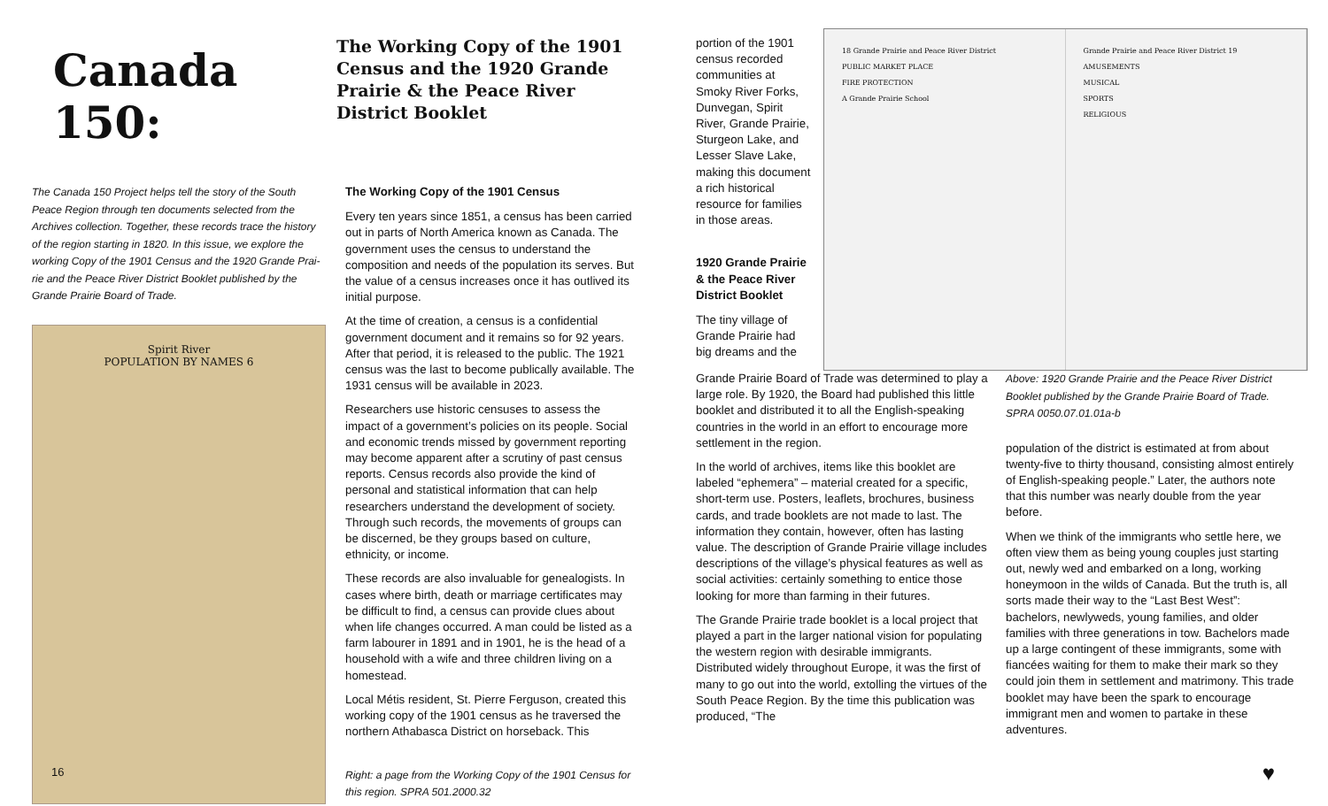Canada 150:
The Working Copy of the 1901 Census and the 1920 Grande Prairie & the Peace River District Booklet
The Canada 150 Project helps tell the story of the South Peace Region through ten documents selected from the Archives collection. Together, these records trace the history of the region starting in 1820. In this issue, we explore the working Copy of the 1901 Census and the 1920 Grande Prai-rie and the Peace River District Booklet published by the Grande Prairie Board of Trade.
Spirit River
POPULATION BY NAMES 6
The Working Copy of the 1901 Census
Every ten years since 1851, a census has been carried out in parts of North America known as Canada. The government uses the census to understand the composition and needs of the population its serves. But the value of a census increases once it has outlived its initial purpose.
At the time of creation, a census is a confidential government document and it remains so for 92 years. After that period, it is released to the public. The 1921 census was the last to become publically available. The 1931 census will be available in 2023.
Researchers use historic censuses to assess the impact of a government’s policies on its people. Social and economic trends missed by government reporting may become apparent after a scrutiny of past census reports. Census records also provide the kind of personal and statistical information that can help researchers understand the development of society. Through such records, the movements of groups can be discerned, be they groups based on culture, ethnicity, or income.
These records are also invaluable for genealogists. In cases where birth, death or marriage certificates may be difficult to find, a census can provide clues about when life changes occurred. A man could be listed as a farm labourer in 1891 and in 1901, he is the head of a household with a wife and three children living on a homestead.
Local Métis resident, St. Pierre Ferguson, created this working copy of the 1901 census as he traversed the northern Athabasca District on horseback. This
Right: a page from the Working Copy of the 1901 Census for this region. SPRA 501.2000.32
16
portion of the 1901 census recorded communities at Smoky River Forks, Dunvegan, Spirit River, Grande Prairie, Sturgeon Lake, and Lesser Slave Lake, making this document a rich historical resource for families in those areas.
1920 Grande Prairie & the Peace River District Booklet
The tiny village of Grande Prairie had big dreams and the
18 Grande Prairie and Peace River District
PUBLIC MARKET PLACE
FIRE PROTECTION
A Grande Prairie School
Grande Prairie and Peace River District 19
AMUSEMENTS
MUSICAL
SPORTS
RELIGIOUS
Grande Prairie Board of Trade was determined to play a large role. By 1920, the Board had published this little booklet and distributed it to all the English-speaking countries in the world in an effort to encourage more settlement in the region.
In the world of archives, items like this booklet are labeled “ephemera” – material created for a specific, short-term use. Posters, leaflets, brochures, business cards, and trade booklets are not made to last. The information they contain, however, often has lasting value. The description of Grande Prairie village includes descriptions of the village’s physical features as well as social activities: certainly something to entice those looking for more than farming in their futures.
The Grande Prairie trade booklet is a local project that played a part in the larger national vision for populating the western region with desirable immigrants. Distributed widely throughout Europe, it was the first of many to go out into the world, extolling the virtues of the South Peace Region. By the time this publication was produced, “The
Above: 1920 Grande Prairie and the Peace River District Booklet published by the Grande Prairie Board of Trade. SPRA 0050.07.01.01a-b
population of the district is estimated at from about twenty-five to thirty thousand, consisting almost entirely of English-speaking people.” Later, the authors note that this number was nearly double from the year before.
When we think of the immigrants who settle here, we often view them as being young couples just starting out, newly wed and embarked on a long, working honeymoon in the wilds of Canada. But the truth is, all sorts made their way to the “Last Best West”: bachelors, newlyweds, young families, and older families with three generations in tow. Bachelors made up a large contingent of these immigrants, some with fiancées waiting for them to make their mark so they could join them in settlement and matrimony. This trade booklet may have been the spark to encourage immigrant men and women to partake in these adventures.
♥